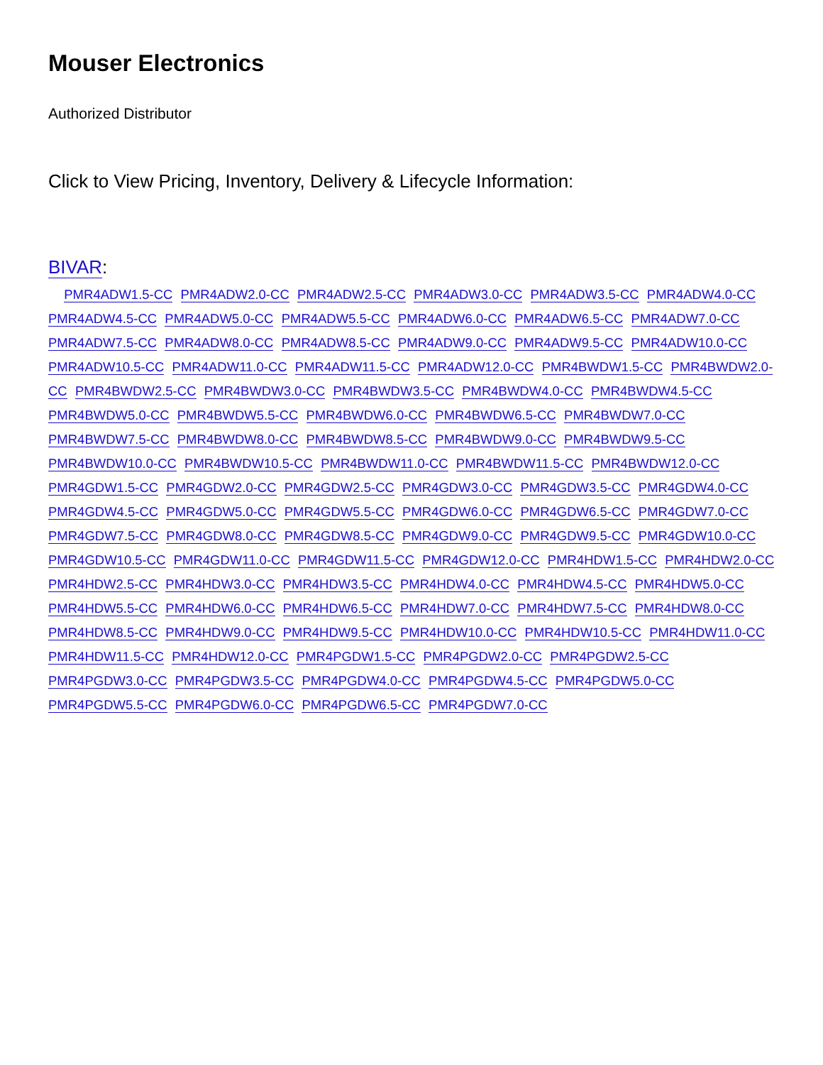Mouser Electronics
Authorized Distributor
Click to View Pricing, Inventory, Delivery & Lifecycle Information:
BIVAR:
PMR4ADW1.5-CC PMR4ADW2.0-CC PMR4ADW2.5-CC PMR4ADW3.0-CC PMR4ADW3.5-CC PMR4ADW4.0-CC PMR4ADW4.5-CC PMR4ADW5.0-CC PMR4ADW5.5-CC PMR4ADW6.0-CC PMR4ADW6.5-CC PMR4ADW7.0-CC PMR4ADW7.5-CC PMR4ADW8.0-CC PMR4ADW8.5-CC PMR4ADW9.0-CC PMR4ADW9.5-CC PMR4ADW10.0-CC PMR4ADW10.5-CC PMR4ADW11.0-CC PMR4ADW11.5-CC PMR4ADW12.0-CC PMR4BWDW1.5-CC PMR4BWDW2.0-CC PMR4BWDW2.5-CC PMR4BWDW3.0-CC PMR4BWDW3.5-CC PMR4BWDW4.0-CC PMR4BWDW4.5-CC PMR4BWDW5.0-CC PMR4BWDW5.5-CC PMR4BWDW6.0-CC PMR4BWDW6.5-CC PMR4BWDW7.0-CC PMR4BWDW7.5-CC PMR4BWDW8.0-CC PMR4BWDW8.5-CC PMR4BWDW9.0-CC PMR4BWDW9.5-CC PMR4BWDW10.0-CC PMR4BWDW10.5-CC PMR4BWDW11.0-CC PMR4BWDW11.5-CC PMR4BWDW12.0-CC PMR4GDW1.5-CC PMR4GDW2.0-CC PMR4GDW2.5-CC PMR4GDW3.0-CC PMR4GDW3.5-CC PMR4GDW4.0-CC PMR4GDW4.5-CC PMR4GDW5.0-CC PMR4GDW5.5-CC PMR4GDW6.0-CC PMR4GDW6.5-CC PMR4GDW7.0-CC PMR4GDW7.5-CC PMR4GDW8.0-CC PMR4GDW8.5-CC PMR4GDW9.0-CC PMR4GDW9.5-CC PMR4GDW10.0-CC PMR4GDW10.5-CC PMR4GDW11.0-CC PMR4GDW11.5-CC PMR4GDW12.0-CC PMR4HDW1.5-CC PMR4HDW2.0-CC PMR4HDW2.5-CC PMR4HDW3.0-CC PMR4HDW3.5-CC PMR4HDW4.0-CC PMR4HDW4.5-CC PMR4HDW5.0-CC PMR4HDW5.5-CC PMR4HDW6.0-CC PMR4HDW6.5-CC PMR4HDW7.0-CC PMR4HDW7.5-CC PMR4HDW8.0-CC PMR4HDW8.5-CC PMR4HDW9.0-CC PMR4HDW9.5-CC PMR4HDW10.0-CC PMR4HDW10.5-CC PMR4HDW11.0-CC PMR4HDW11.5-CC PMR4HDW12.0-CC PMR4PGDW1.5-CC PMR4PGDW2.0-CC PMR4PGDW2.5-CC PMR4PGDW3.0-CC PMR4PGDW3.5-CC PMR4PGDW4.0-CC PMR4PGDW4.5-CC PMR4PGDW5.0-CC PMR4PGDW5.5-CC PMR4PGDW6.0-CC PMR4PGDW6.5-CC PMR4PGDW7.0-CC